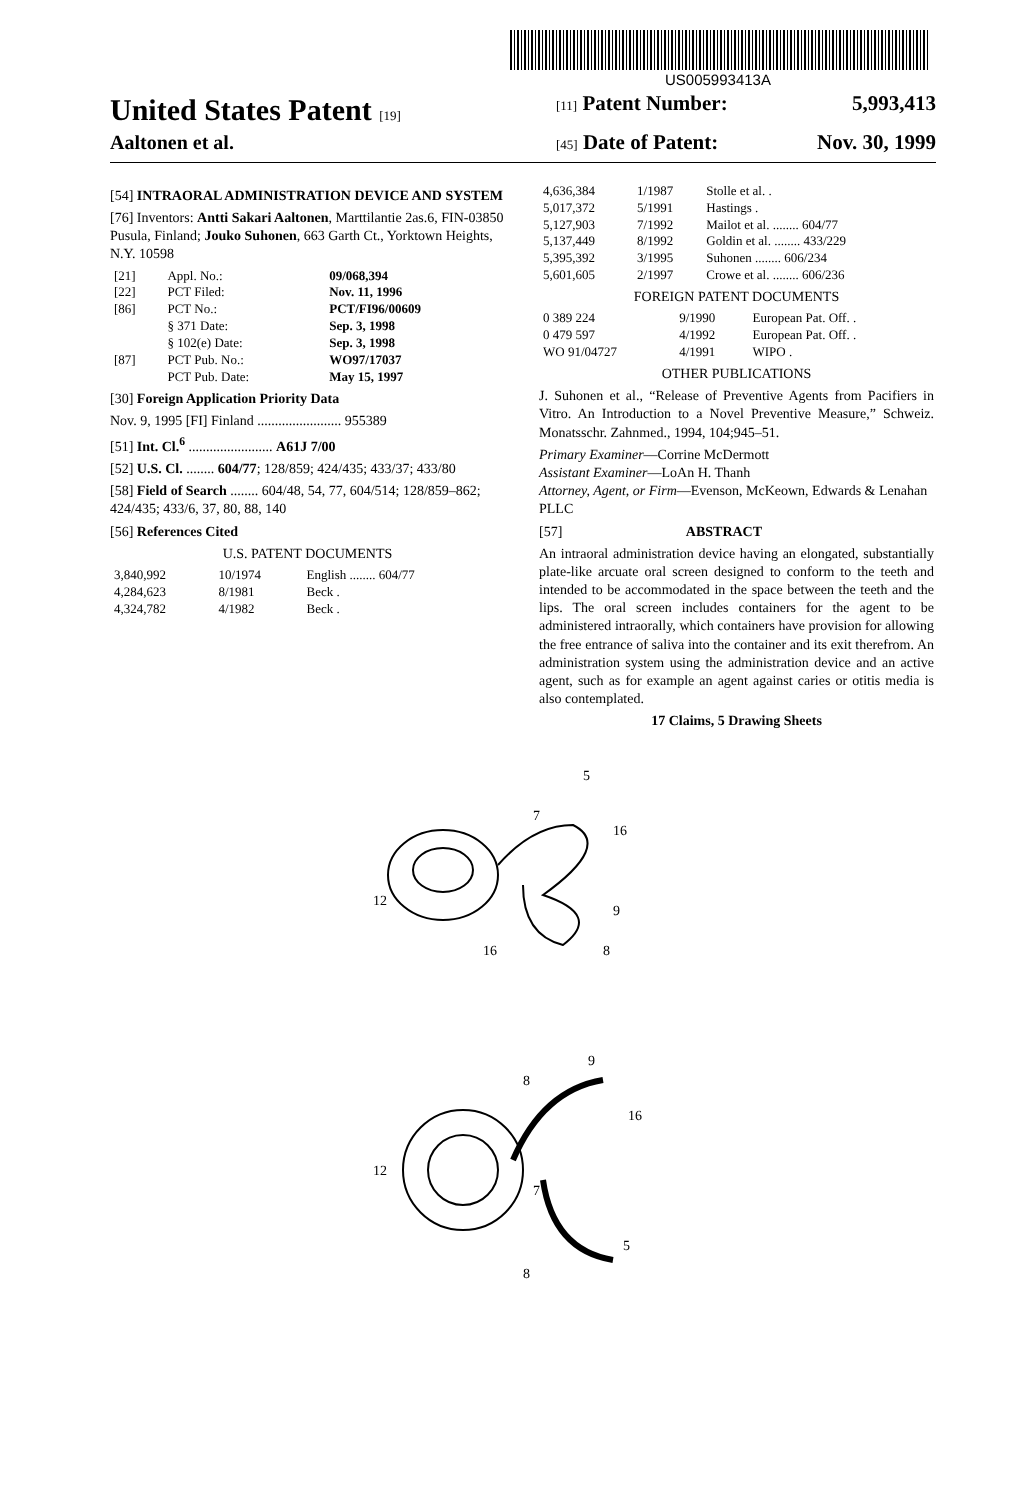US005993413A
United States Patent [19] [11] Patent Number: 5,993,413
Aaltonen et al.
[45] Date of Patent: Nov. 30, 1999
[54] INTRAORAL ADMINISTRATION DEVICE AND SYSTEM
[76] Inventors: Antti Sakari Aaltonen, Marttilantie 2as.6, FIN-03850 Pusula, Finland; Jouko Suhonen, 663 Garth Ct., Yorktown Heights, N.Y. 10598
| [21] | Appl. No.: | 09/068,394 |
| [22] | PCT Filed: | Nov. 11, 1996 |
| [86] | PCT No.: | PCT/FI96/00609 |
| | § 371 Date: | Sep. 3, 1998 |
| | § 102(e) Date: | Sep. 3, 1998 |
| [87] | PCT Pub. No.: | WO97/17037 |
| | PCT Pub. Date: | May 15, 1997 |
[30] Foreign Application Priority Data
Nov. 9, 1995 [FI] Finland ........................ 955389
[51] Int. Cl.<sup>6</sup> ........................ A61J 7/00
[52] U.S. Cl. ........ 604/77; 128/859; 424/435; 433/37; 433/80
[58] Field of Search ........ 604/48, 54, 77, 604/514; 128/859–862; 424/435; 433/6, 37, 80, 88, 140
[56] References Cited
U.S. PATENT DOCUMENTS
| 3,840,992 | 10/1974 | English ........ 604/77 |
| 4,284,623 | 8/1981 | Beck . |
| 4,324,782 | 4/1982 | Beck . |
| 4,636,384 | 1/1987 | Stolle et al. . |
| 5,017,372 | 5/1991 | Hastings . |
| 5,127,903 | 7/1992 | Mailot et al. ........ 604/77 |
| 5,137,449 | 8/1992 | Goldin et al. ........ 433/229 |
| 5,395,392 | 3/1995 | Suhonen ........ 606/234 |
| 5,601,605 | 2/1997 | Crowe et al. ........ 606/236 |
FOREIGN PATENT DOCUMENTS
| 0 389 224 | 9/1990 | European Pat. Off. . |
| 0 479 597 | 4/1992 | European Pat. Off. . |
| WO 91/04727 | 4/1991 | WIPO . |
OTHER PUBLICATIONS
J. Suhonen et al., “Release of Preventive Agents from Pacifiers in Vitro. An Introduction to a Novel Preventive Measure,” Schweiz. Monatsschr. Zahnmed., 1994, 104;945–51.
Primary Examiner—Corrine McDermott
Assistant Examiner—LoAn H. Thanh
Attorney, Agent, or Firm—Evenson, McKeown, Edwards & Lenahan PLLC
[57] ABSTRACT
An intraoral administration device having an elongated, substantially plate-like arcuate oral screen designed to conform to the teeth and intended to be accommodated in the space between the teeth and the lips. The oral screen includes containers for the agent to be administered intraorally, which containers have provision for allowing the free entrance of saliva into the container and its exit therefrom. An administration system using the administration device and an active agent, such as for example an agent against caries or otitis media is also contemplated.
17 Claims, 5 Drawing Sheets
12
16
5
9
16
8
7
12
9
16
7
8
8
5